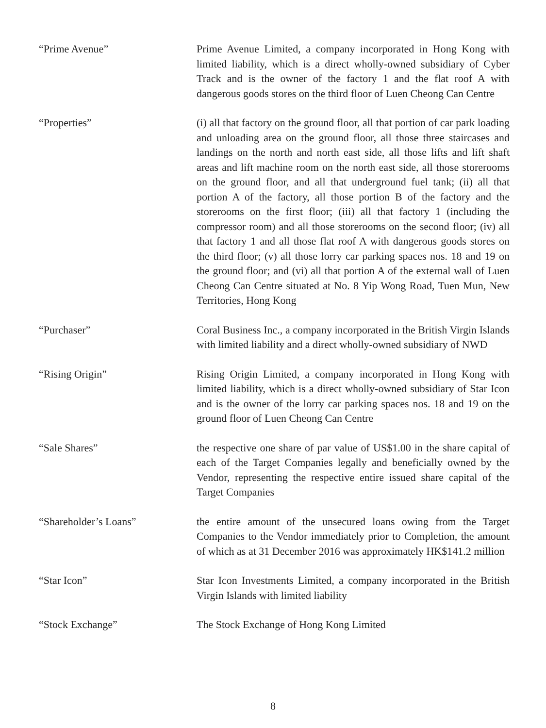“Prime Avenue” Prime Avenue Limited, a company incorporated in Hong Kong with limited liability, which is a direct wholly-owned subsidiary of Cyber Track and is the owner of the factory 1 and the flat roof A with dangerous goods stores on the third floor of Luen Cheong Can Centre
“Properties” (i) all that factory on the ground floor, all that portion of car park loading and unloading area on the ground floor, all those three staircases and landings on the north and north east side, all those lifts and lift shaft areas and lift machine room on the north east side, all those storerooms on the ground floor, and all that underground fuel tank; (ii) all that portion A of the factory, all those portion B of the factory and the storerooms on the first floor; (iii) all that factory 1 (including the compressor room) and all those storerooms on the second floor; (iv) all that factory 1 and all those flat roof A with dangerous goods stores on the third floor; (v) all those lorry car parking spaces nos. 18 and 19 on the ground floor; and (vi) all that portion A of the external wall of Luen Cheong Can Centre situated at No. 8 Yip Wong Road, Tuen Mun, New Territories, Hong Kong
“Purchaser” Coral Business Inc., a company incorporated in the British Virgin Islands with limited liability and a direct wholly-owned subsidiary of NWD
“Rising Origin” Rising Origin Limited, a company incorporated in Hong Kong with limited liability, which is a direct wholly-owned subsidiary of Star Icon and is the owner of the lorry car parking spaces nos. 18 and 19 on the ground floor of Luen Cheong Can Centre
“Sale Shares” the respective one share of par value of US$1.00 in the share capital of each of the Target Companies legally and beneficially owned by the Vendor, representing the respective entire issued share capital of the Target Companies
“Shareholder’s Loans” the entire amount of the unsecured loans owing from the Target Companies to the Vendor immediately prior to Completion, the amount of which as at 31 December 2016 was approximately HK$141.2 million
“Star Icon” Star Icon Investments Limited, a company incorporated in the British Virgin Islands with limited liability
“Stock Exchange” The Stock Exchange of Hong Kong Limited
8